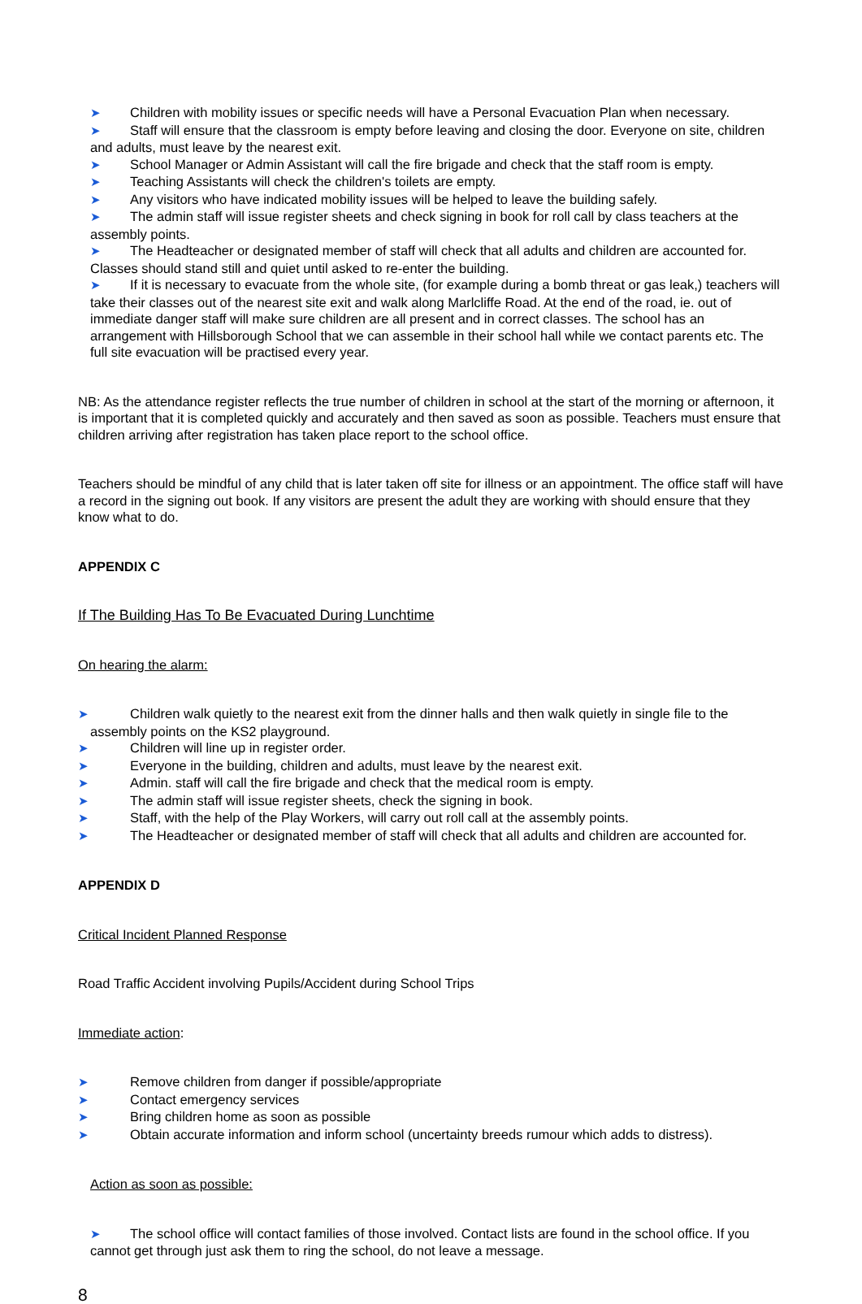➤ Children with mobility issues or specific needs will have a Personal Evacuation Plan when necessary.
➤ Staff will ensure that the classroom is empty before leaving and closing the door. Everyone on site, children and adults, must leave by the nearest exit.
➤ School Manager or Admin Assistant will call the fire brigade and check that the staff room is empty.
➤ Teaching Assistants will check the children's toilets are empty.
➤ Any visitors who have indicated mobility issues will be helped to leave the building safely.
➤ The admin staff will issue register sheets and check signing in book for roll call by class teachers at the assembly points.
➤ The Headteacher or designated member of staff will check that all adults and children are accounted for. Classes should stand still and quiet until asked to re-enter the building.
➤ If it is necessary to evacuate from the whole site, (for example during a bomb threat or gas leak,) teachers will take their classes out of the nearest site exit and walk along Marlcliffe Road. At the end of the road, ie. out of immediate danger staff will make sure children are all present and in correct classes. The school has an arrangement with Hillsborough School that we can assemble in their school hall while we contact parents etc. The full site evacuation will be practised every year.
NB: As the attendance register reflects the true number of children in school at the start of the morning or afternoon, it is important that it is completed quickly and accurately and then saved as soon as possible. Teachers must ensure that children arriving after registration has taken place report to the school office.
Teachers should be mindful of any child that is later taken off site for illness or an appointment. The office staff will have a record in the signing out book. If any visitors are present the adult they are working with should ensure that they know what to do.
APPENDIX C
If The Building Has To Be Evacuated During Lunchtime
On hearing the alarm:
➤ Children walk quietly to the nearest exit from the dinner halls and then walk quietly in single file to the assembly points on the KS2 playground.
➤ Children will line up in register order.
➤ Everyone in the building, children and adults, must leave by the nearest exit.
➤ Admin. staff will call the fire brigade and check that the medical room is empty.
➤ The admin staff will issue register sheets, check the signing in book.
➤ Staff, with the help of the Play Workers, will carry out roll call at the assembly points.
➤ The Headteacher or designated member of staff will check that all adults and children are accounted for.
APPENDIX D
Critical Incident Planned Response
Road Traffic Accident involving Pupils/Accident during School Trips
Immediate action:
➤ Remove children from danger if possible/appropriate
➤ Contact emergency services
➤ Bring children home as soon as possible
➤ Obtain accurate information and inform school (uncertainty breeds rumour which adds to distress).
Action as soon as possible:
➤ The school office will contact families of those involved. Contact lists are found in the school office. If you cannot get through just ask them to ring the school, do not leave a message.
8